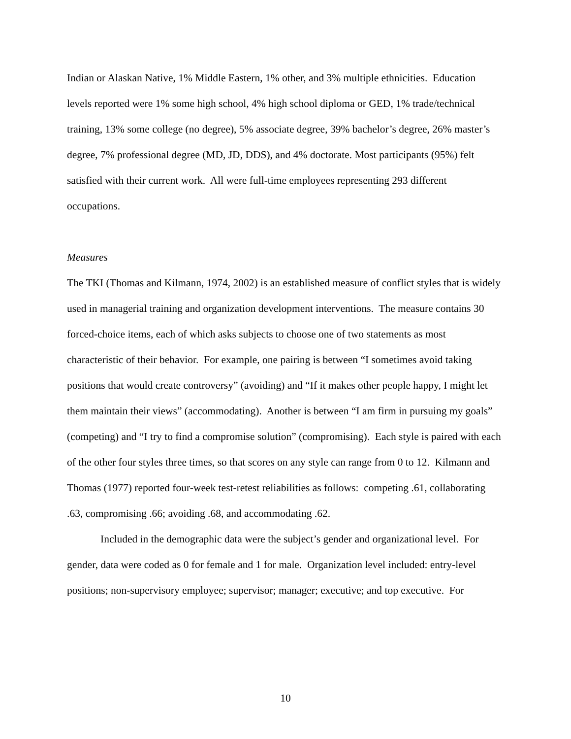Indian or Alaskan Native, 1% Middle Eastern, 1% other, and 3% multiple ethnicities. Education levels reported were 1% some high school, 4% high school diploma or GED, 1% trade/technical training, 13% some college (no degree), 5% associate degree, 39% bachelor’s degree, 26% master’s degree, 7% professional degree (MD, JD, DDS), and 4% doctorate. Most participants (95%) felt satisfied with their current work. All were full-time employees representing 293 different occupations.
Measures
The TKI (Thomas and Kilmann, 1974, 2002) is an established measure of conflict styles that is widely used in managerial training and organization development interventions. The measure contains 30 forced-choice items, each of which asks subjects to choose one of two statements as most characteristic of their behavior. For example, one pairing is between “I sometimes avoid taking positions that would create controversy” (avoiding) and “If it makes other people happy, I might let them maintain their views” (accommodating). Another is between “I am firm in pursuing my goals” (competing) and “I try to find a compromise solution” (compromising). Each style is paired with each of the other four styles three times, so that scores on any style can range from 0 to 12. Kilmann and Thomas (1977) reported four-week test-retest reliabilities as follows: competing .61, collaborating .63, compromising .66; avoiding .68, and accommodating .62.
Included in the demographic data were the subject’s gender and organizational level. For gender, data were coded as 0 for female and 1 for male. Organization level included: entry-level positions; non-supervisory employee; supervisor; manager; executive; and top executive. For
10